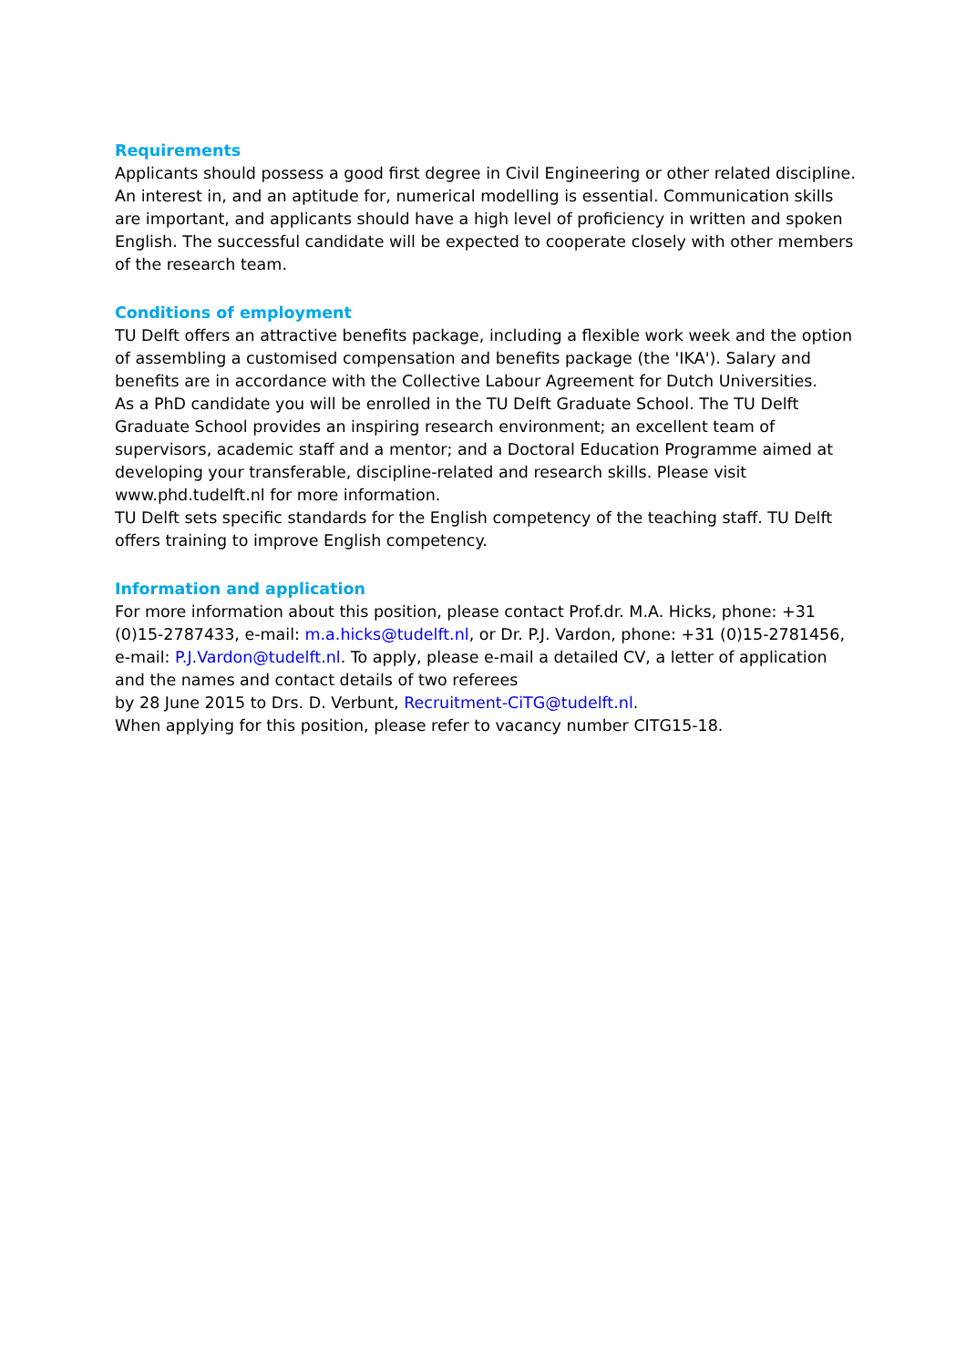Requirements
Applicants should possess a good first degree in Civil Engineering or other related discipline. An interest in, and an aptitude for, numerical modelling is essential. Communication skills are important, and applicants should have a high level of proficiency in written and spoken English. The successful candidate will be expected to cooperate closely with other members of the research team.
Conditions of employment
TU Delft offers an attractive benefits package, including a flexible work week and the option of assembling a customised compensation and benefits package (the 'IKA'). Salary and benefits are in accordance with the Collective Labour Agreement for Dutch Universities.
As a PhD candidate you will be enrolled in the TU Delft Graduate School. The TU Delft Graduate School provides an inspiring research environment; an excellent team of supervisors, academic staff and a mentor; and a Doctoral Education Programme aimed at developing your transferable, discipline-related and research skills. Please visit www.phd.tudelft.nl for more information.
TU Delft sets specific standards for the English competency of the teaching staff. TU Delft offers training to improve English competency.
Information and application
For more information about this position, please contact Prof.dr. M.A. Hicks, phone: +31 (0)15-2787433, e-mail: m.a.hicks@tudelft.nl, or Dr. P.J. Vardon, phone: +31 (0)15-2781456, e-mail: P.J.Vardon@tudelft.nl. To apply, please e-mail a detailed CV, a letter of application and the names and contact details of two referees
by 28 June 2015 to Drs. D. Verbunt, Recruitment-CiTG@tudelft.nl.
When applying for this position, please refer to vacancy number CITG15-18.